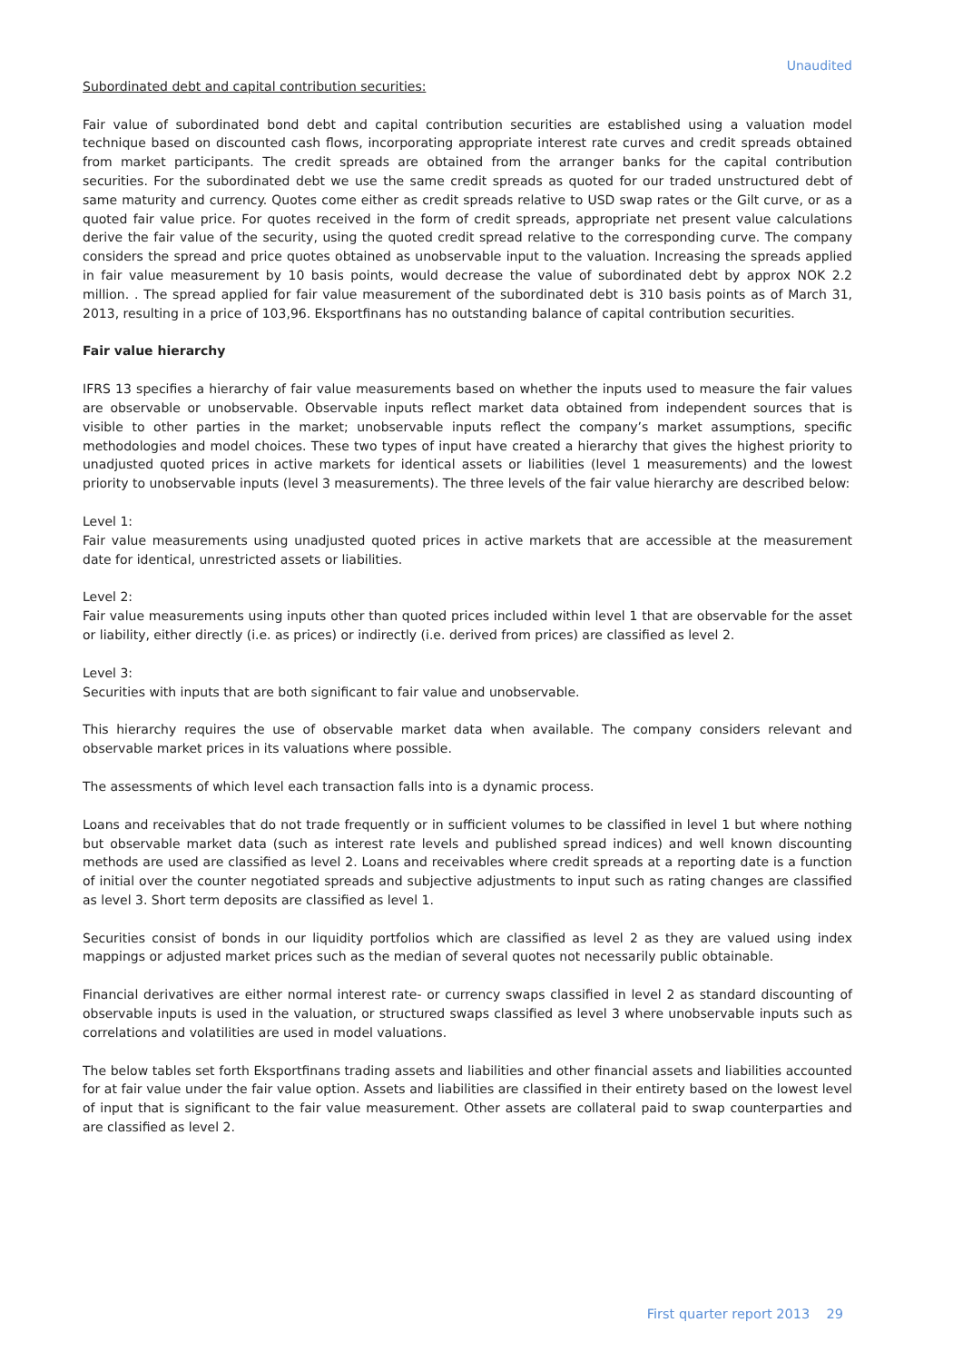Unaudited
Subordinated debt and capital contribution securities:
Fair value of subordinated bond debt and capital contribution securities are established using a valuation model technique based on discounted cash flows, incorporating appropriate interest rate curves and credit spreads obtained from market participants. The credit spreads are obtained from the arranger banks for the capital contribution securities. For the subordinated debt we use the same credit spreads as quoted for our traded unstructured debt of same maturity and currency. Quotes come either as credit spreads relative to USD swap rates or the Gilt curve, or as a quoted fair value price. For quotes received in the form of credit spreads, appropriate net present value calculations derive the fair value of the security, using the quoted credit spread relative to the corresponding curve. The company considers the spread and price quotes obtained as unobservable input to the valuation. Increasing the spreads applied in fair value measurement by 10 basis points, would decrease the value of subordinated debt by approx NOK 2.2 million. . The spread applied for fair value measurement of the subordinated debt is 310 basis points as of March 31, 2013, resulting in a price of 103,96. Eksportfinans has no outstanding balance of capital contribution securities.
Fair value hierarchy
IFRS 13 specifies a hierarchy of fair value measurements based on whether the inputs used to measure the fair values are observable or unobservable. Observable inputs reflect market data obtained from independent sources that is visible to other parties in the market; unobservable inputs reflect the company’s market assumptions, specific methodologies and model choices. These two types of input have created a hierarchy that gives the highest priority to unadjusted quoted prices in active markets for identical assets or liabilities (level 1 measurements) and the lowest priority to unobservable inputs (level 3 measurements). The three levels of the fair value hierarchy are described below:
Level 1:
Fair value measurements using unadjusted quoted prices in active markets that are accessible at the measurement date for identical, unrestricted assets or liabilities.
Level 2:
Fair value measurements using inputs other than quoted prices included within level 1 that are observable for the asset or liability, either directly (i.e. as prices) or indirectly (i.e. derived from prices) are classified as level 2.
Level 3:
Securities with inputs that are both significant to fair value and unobservable.
This hierarchy requires the use of observable market data when available. The company considers relevant and observable market prices in its valuations where possible.
The assessments of which level each transaction falls into is a dynamic process.
Loans and receivables that do not trade frequently or in sufficient volumes to be classified in level 1 but where nothing but observable market data (such as interest rate levels and published spread indices) and well known discounting methods are used are classified as level 2. Loans and receivables where credit spreads at a reporting date is a function of initial over the counter negotiated spreads and subjective adjustments to input such as rating changes are classified as level 3. Short term deposits are classified as level 1.
Securities consist of bonds in our liquidity portfolios which are classified as level 2 as they are valued using index mappings or adjusted market prices such as the median of several quotes not necessarily public obtainable.
Financial derivatives are either normal interest rate- or currency swaps classified in level 2 as standard discounting of observable inputs is used in the valuation, or structured swaps classified as level 3 where unobservable inputs such as correlations and volatilities are used in model valuations.
The below tables set forth Eksportfinans trading assets and liabilities and other financial assets and liabilities accounted for at fair value under the fair value option. Assets and liabilities are classified in their entirety based on the lowest level of input that is significant to the fair value measurement. Other assets are collateral paid to swap counterparties and are classified as level 2.
First quarter report 2013 29